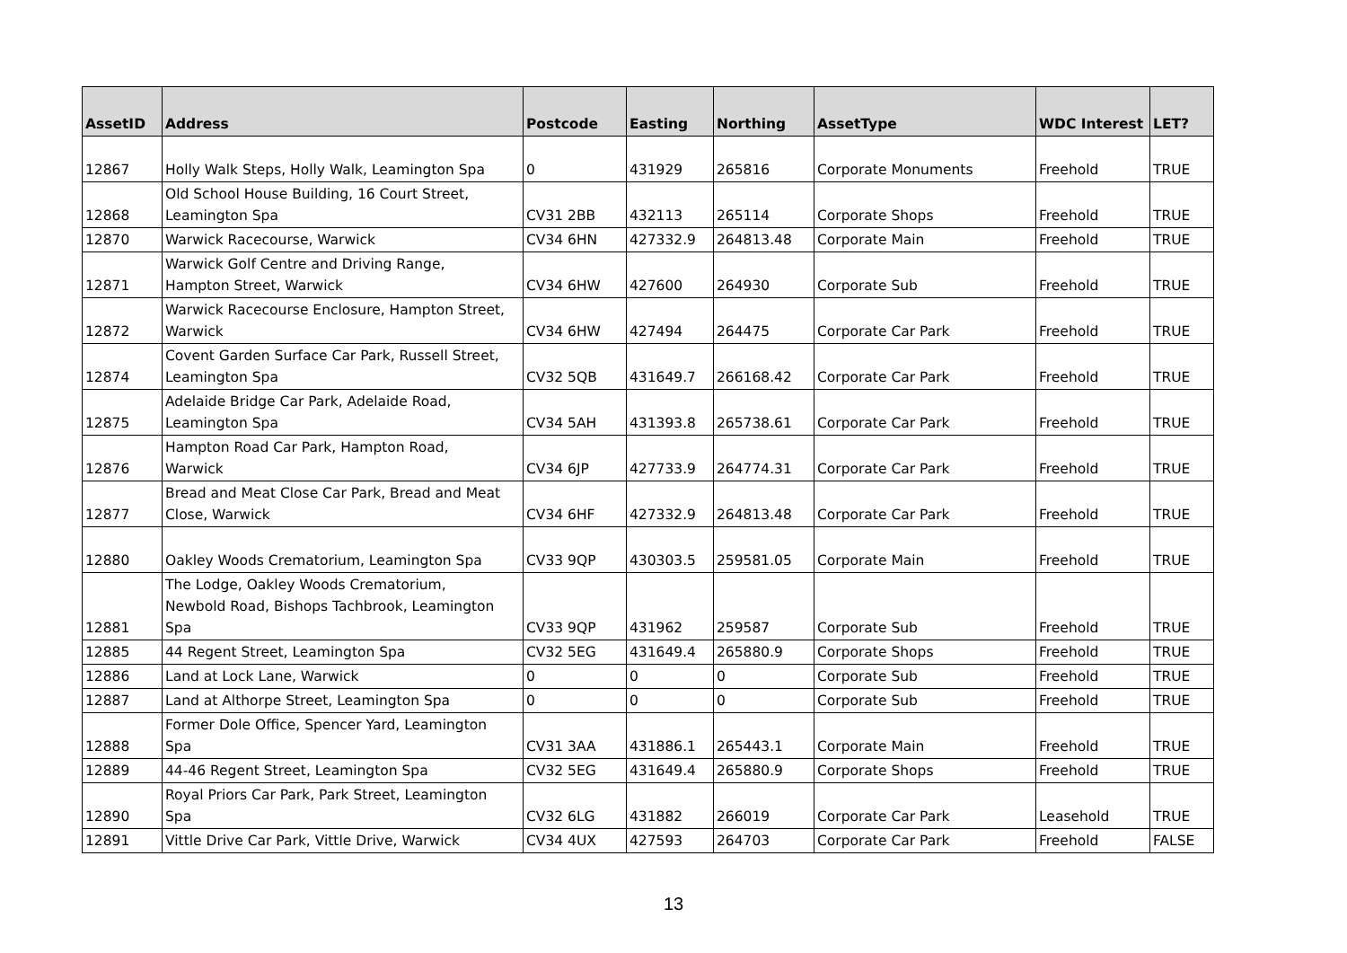| AssetID | Address | Postcode | Easting | Northing | AssetType | WDC Interest | LET? |
| --- | --- | --- | --- | --- | --- | --- | --- |
| 12867 | Holly Walk Steps, Holly Walk, Leamington Spa | 0 | 431929 | 265816 | Corporate Monuments | Freehold | TRUE |
| 12868 | Old School House Building, 16 Court Street, Leamington Spa | CV31 2BB | 432113 | 265114 | Corporate Shops | Freehold | TRUE |
| 12870 | Warwick Racecourse, Warwick | CV34 6HN | 427332.9 | 264813.48 | Corporate Main | Freehold | TRUE |
| 12871 | Warwick Golf Centre and Driving Range, Hampton Street, Warwick | CV34 6HW | 427600 | 264930 | Corporate Sub | Freehold | TRUE |
| 12872 | Warwick Racecourse Enclosure, Hampton Street, Warwick | CV34 6HW | 427494 | 264475 | Corporate Car Park | Freehold | TRUE |
| 12874 | Covent Garden Surface Car Park, Russell Street, Leamington Spa | CV32 5QB | 431649.7 | 266168.42 | Corporate Car Park | Freehold | TRUE |
| 12875 | Adelaide Bridge Car Park, Adelaide Road, Leamington Spa | CV34 5AH | 431393.8 | 265738.61 | Corporate Car Park | Freehold | TRUE |
| 12876 | Hampton Road Car Park, Hampton Road, Warwick | CV34 6JP | 427733.9 | 264774.31 | Corporate Car Park | Freehold | TRUE |
| 12877 | Bread and Meat Close Car Park, Bread and Meat Close, Warwick | CV34 6HF | 427332.9 | 264813.48 | Corporate Car Park | Freehold | TRUE |
| 12880 | Oakley Woods Crematorium, Leamington Spa | CV33 9QP | 430303.5 | 259581.05 | Corporate Main | Freehold | TRUE |
| 12881 | The Lodge, Oakley Woods Crematorium, Newbold Road, Bishops Tachbrook, Leamington Spa | CV33 9QP | 431962 | 259587 | Corporate Sub | Freehold | TRUE |
| 12885 | 44 Regent Street, Leamington Spa | CV32 5EG | 431649.4 | 265880.9 | Corporate Shops | Freehold | TRUE |
| 12886 | Land at Lock Lane, Warwick | 0 | 0 | 0 | Corporate Sub | Freehold | TRUE |
| 12887 | Land at Althorpe Street, Leamington Spa | 0 | 0 | 0 | Corporate Sub | Freehold | TRUE |
| 12888 | Former Dole Office, Spencer Yard, Leamington Spa | CV31 3AA | 431886.1 | 265443.1 | Corporate Main | Freehold | TRUE |
| 12889 | 44-46 Regent Street, Leamington Spa | CV32 5EG | 431649.4 | 265880.9 | Corporate Shops | Freehold | TRUE |
| 12890 | Royal Priors Car Park, Park Street, Leamington Spa | CV32 6LG | 431882 | 266019 | Corporate Car Park | Leasehold | TRUE |
| 12891 | Vittle Drive Car Park, Vittle Drive, Warwick | CV34 4UX | 427593 | 264703 | Corporate Car Park | Freehold | FALSE |
13